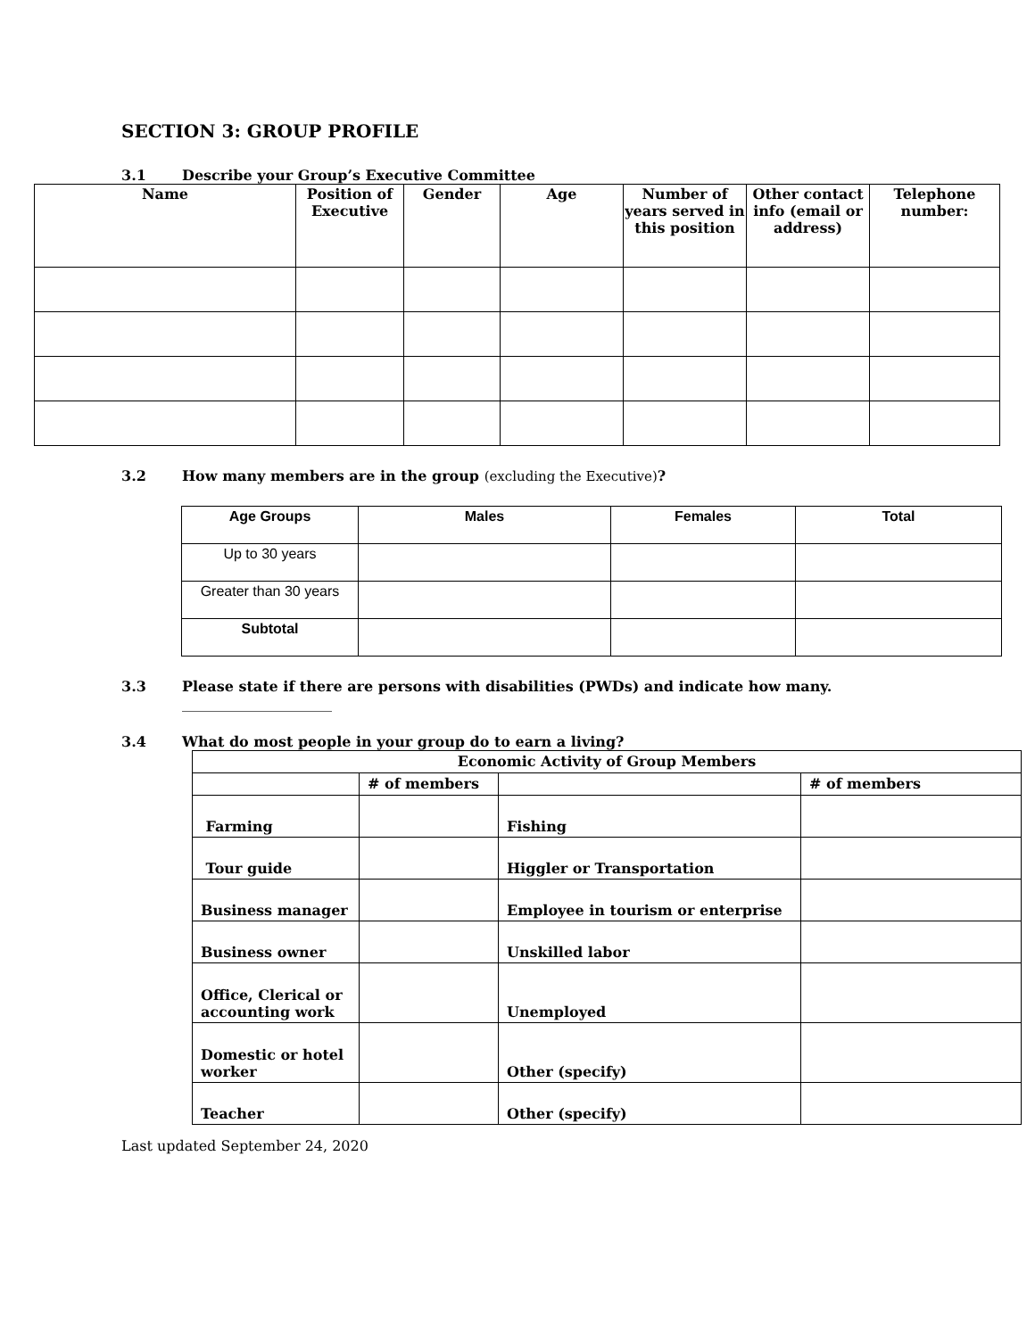SECTION 3: GROUP PROFILE
3.1 Describe your Group’s Executive Committee
| Name | Position of Executive | Gender | Age | Number of years served in this position | Other contact info (email or address) | Telephone number: |
| --- | --- | --- | --- | --- | --- | --- |
3.2 How many members are in the group (excluding the Executive)?
| Age Groups | Males | Females | Total |
| --- | --- | --- | --- |
| Up to 30 years | | | |
| Greater than 30 years | | | |
| Subtotal | | | |
3.3 Please state if there are persons with disabilities (PWDs) and indicate how many.
_____________________
3.4 What do most people in your group do to earn a living?
| Economic Activity of Group Members | | | |
| | # of members | | # of members |
| Farming | | Fishing | |
| Tour guide | | Higgler or Transportation | |
| Business manager | | Employee in tourism or enterprise | |
| Business owner | | Unskilled labor | |
| Office, Clerical or accounting work | | Unemployed | |
| Domestic or hotel worker | | Other (specify) | |
| Teacher | | Other (specify) | |
Last updated September 24, 2020